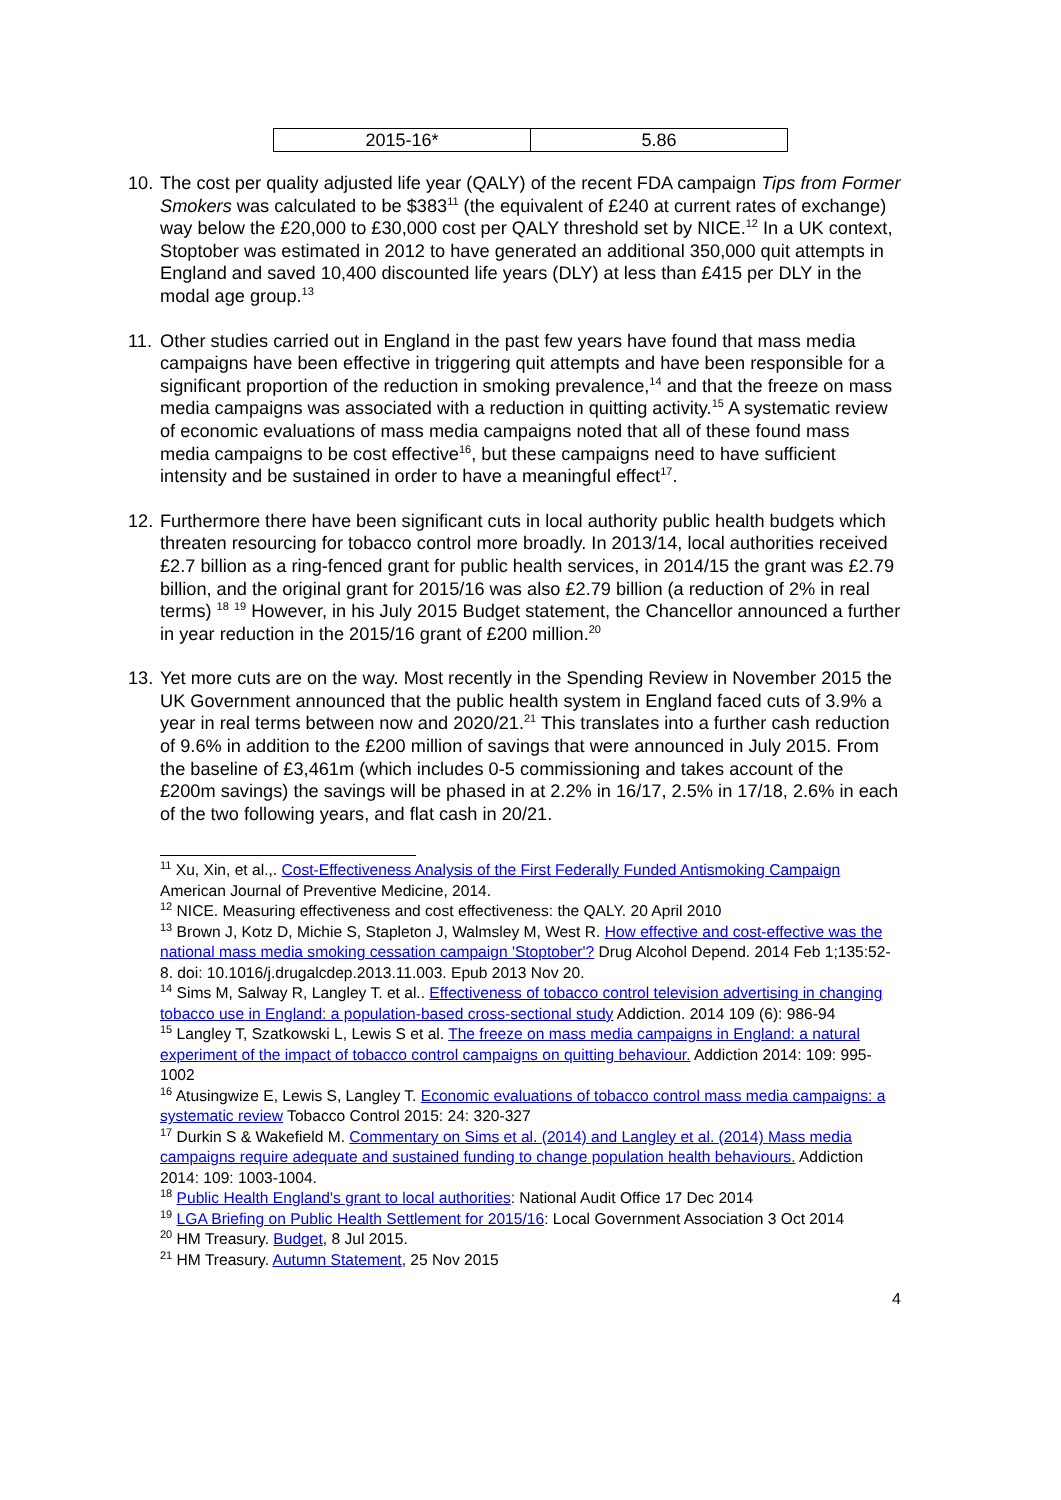| 2015-16* | 5.86 |
10. The cost per quality adjusted life year (QALY) of the recent FDA campaign Tips from Former Smokers was calculated to be $383<sup>11</sup> (the equivalent of £240 at current rates of exchange) way below the £20,000 to £30,000 cost per QALY threshold set by NICE.<sup>12</sup> In a UK context, Stoptober was estimated in 2012 to have generated an additional 350,000 quit attempts in England and saved 10,400 discounted life years (DLY) at less than £415 per DLY in the modal age group.<sup>13</sup>
11. Other studies carried out in England in the past few years have found that mass media campaigns have been effective in triggering quit attempts and have been responsible for a significant proportion of the reduction in smoking prevalence,<sup>14</sup> and that the freeze on mass media campaigns was associated with a reduction in quitting activity.<sup>15</sup> A systematic review of economic evaluations of mass media campaigns noted that all of these found mass media campaigns to be cost effective<sup>16</sup>, but these campaigns need to have sufficient intensity and be sustained in order to have a meaningful effect<sup>17</sup>.
12. Furthermore there have been significant cuts in local authority public health budgets which threaten resourcing for tobacco control more broadly. In 2013/14, local authorities received £2.7 billion as a ring-fenced grant for public health services, in 2014/15 the grant was £2.79 billion, and the original grant for 2015/16 was also £2.79 billion (a reduction of 2% in real terms) <sup>18</sup> <sup>19</sup> However, in his July 2015 Budget statement, the Chancellor announced a further in year reduction in the 2015/16 grant of £200 million.<sup>20</sup>
13. Yet more cuts are on the way. Most recently in the Spending Review in November 2015 the UK Government announced that the public health system in England faced cuts of 3.9% a year in real terms between now and 2020/21.<sup>21</sup> This translates into a further cash reduction of 9.6% in addition to the £200 million of savings that were announced in July 2015. From the baseline of £3,461m (which includes 0-5 commissioning and takes account of the £200m savings) the savings will be phased in at 2.2% in 16/17, 2.5% in 17/18, 2.6% in each of the two following years, and flat cash in 20/21.
<sup>11</sup> Xu, Xin, et al.,. Cost-Effectiveness Analysis of the First Federally Funded Antismoking Campaign American Journal of Preventive Medicine, 2014.
<sup>12</sup> NICE. Measuring effectiveness and cost effectiveness: the QALY. 20 April 2010
<sup>13</sup> Brown J, Kotz D, Michie S, Stapleton J, Walmsley M, West R. How effective and cost-effective was the national mass media smoking cessation campaign 'Stoptober'? Drug Alcohol Depend. 2014 Feb 1;135:52-8. doi: 10.1016/j.drugalcdep.2013.11.003. Epub 2013 Nov 20.
<sup>14</sup> Sims M, Salway R, Langley T. et al.. Effectiveness of tobacco control television advertising in changing tobacco use in England: a population-based cross-sectional study Addiction. 2014 109 (6): 986-94
<sup>15</sup> Langley T, Szatkowski L, Lewis S et al. The freeze on mass media campaigns in England: a natural experiment of the impact of tobacco control campaigns on quitting behaviour. Addiction 2014: 109: 995-1002
<sup>16</sup> Atusingwize E, Lewis S, Langley T. Economic evaluations of tobacco control mass media campaigns: a systematic review Tobacco Control 2015: 24: 320-327
<sup>17</sup> Durkin S & Wakefield M. Commentary on Sims et al. (2014) and Langley et al. (2014) Mass media campaigns require adequate and sustained funding to change population health behaviours. Addiction 2014: 109: 1003-1004.
<sup>18</sup> Public Health England's grant to local authorities: National Audit Office 17 Dec 2014
<sup>19</sup> LGA Briefing on Public Health Settlement for 2015/16: Local Government Association 3 Oct 2014
<sup>20</sup> HM Treasury. Budget, 8 Jul 2015.
<sup>21</sup> HM Treasury. Autumn Statement, 25 Nov 2015
4